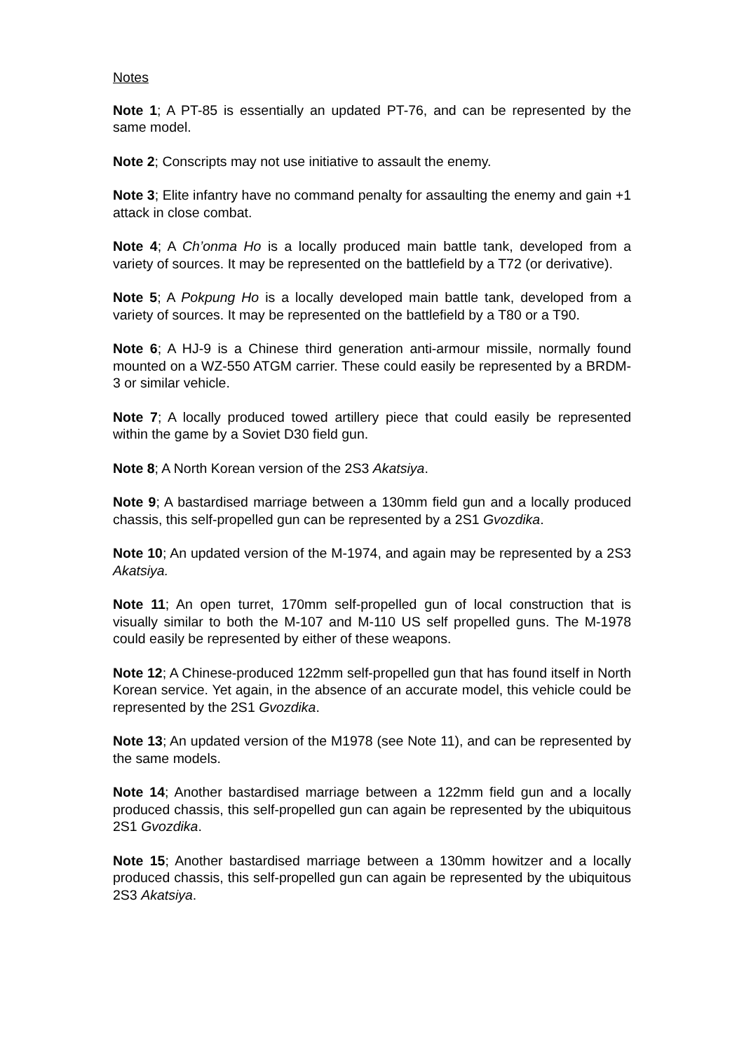Notes
Note 1; A PT-85 is essentially an updated PT-76, and can be represented by the same model.
Note 2; Conscripts may not use initiative to assault the enemy.
Note 3; Elite infantry have no command penalty for assaulting the enemy and gain +1 attack in close combat.
Note 4; A Ch’onma Ho is a locally produced main battle tank, developed from a variety of sources. It may be represented on the battlefield by a T72 (or derivative).
Note 5; A Pokpung Ho is a locally developed main battle tank, developed from a variety of sources. It may be represented on the battlefield by a T80 or a T90.
Note 6; A HJ-9 is a Chinese third generation anti-armour missile, normally found mounted on a WZ-550 ATGM carrier. These could easily be represented by a BRDM-3 or similar vehicle.
Note 7; A locally produced towed artillery piece that could easily be represented within the game by a Soviet D30 field gun.
Note 8; A North Korean version of the 2S3 Akatsiya.
Note 9; A bastardised marriage between a 130mm field gun and a locally produced chassis, this self-propelled gun can be represented by a 2S1 Gvozdika.
Note 10; An updated version of the M-1974, and again may be represented by a 2S3 Akatsiya.
Note 11; An open turret, 170mm self-propelled gun of local construction that is visually similar to both the M-107 and M-110 US self propelled guns. The M-1978 could easily be represented by either of these weapons.
Note 12; A Chinese-produced 122mm self-propelled gun that has found itself in North Korean service. Yet again, in the absence of an accurate model, this vehicle could be represented by the 2S1 Gvozdika.
Note 13; An updated version of the M1978 (see Note 11), and can be represented by the same models.
Note 14; Another bastardised marriage between a 122mm field gun and a locally produced chassis, this self-propelled gun can again be represented by the ubiquitous 2S1 Gvozdika.
Note 15; Another bastardised marriage between a 130mm howitzer and a locally produced chassis, this self-propelled gun can again be represented by the ubiquitous 2S3 Akatsiya.